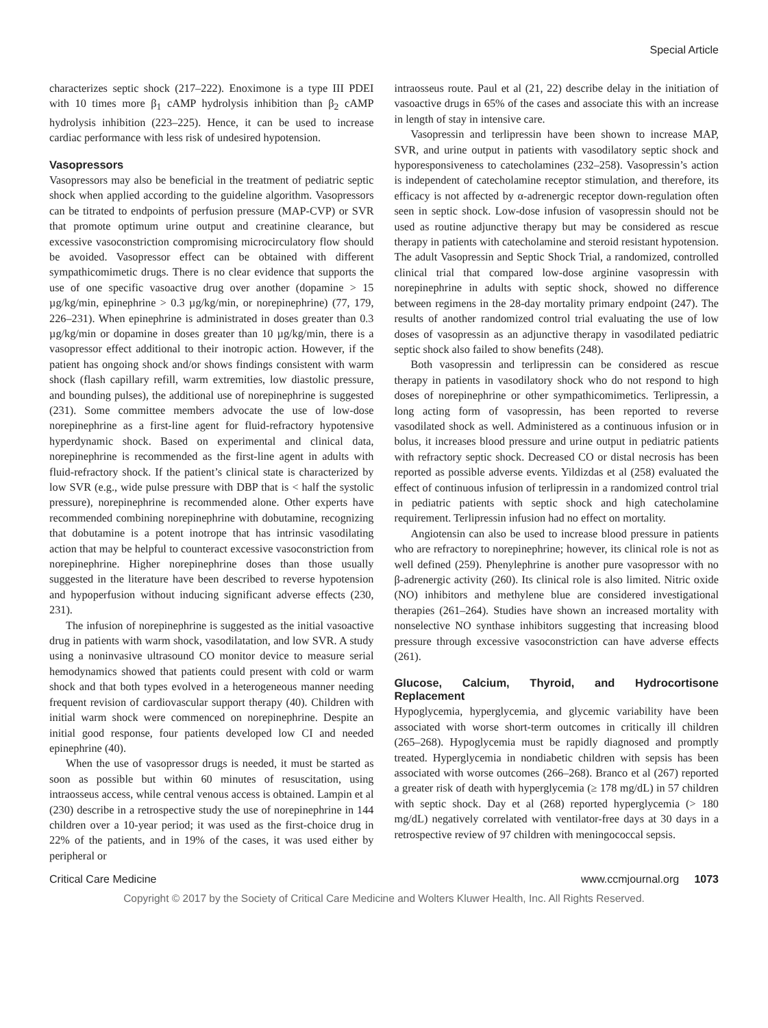Special Article
characterizes septic shock (217–222). Enoximone is a type III PDEI with 10 times more β<sub>1</sub> cAMP hydrolysis inhibition than β<sub>2</sub> cAMP hydrolysis inhibition (223–225). Hence, it can be used to increase cardiac performance with less risk of undesired hypotension.
Vasopressors
Vasopressors may also be beneficial in the treatment of pediatric septic shock when applied according to the guideline algorithm. Vasopressors can be titrated to endpoints of perfusion pressure (MAP-CVP) or SVR that promote optimum urine output and creatinine clearance, but excessive vasoconstriction compromising microcirculatory flow should be avoided. Vasopressor effect can be obtained with different sympathicomimetic drugs. There is no clear evidence that supports the use of one specific vasoactive drug over another (dopamine > 15 µg/kg/min, epinephrine > 0.3 µg/kg/min, or norepinephrine) (77, 179, 226–231). When epinephrine is administrated in doses greater than 0.3 µg/kg/min or dopamine in doses greater than 10 µg/kg/min, there is a vasopressor effect additional to their inotropic action. However, if the patient has ongoing shock and/or shows findings consistent with warm shock (flash capillary refill, warm extremities, low diastolic pressure, and bounding pulses), the additional use of norepinephrine is suggested (231). Some committee members advocate the use of low-dose norepinephrine as a first-line agent for fluid-refractory hypotensive hyperdynamic shock. Based on experimental and clinical data, norepinephrine is recommended as the first-line agent in adults with fluid-refractory shock. If the patient’s clinical state is characterized by low SVR (e.g., wide pulse pressure with DBP that is < half the systolic pressure), norepinephrine is recommended alone. Other experts have recommended combining norepinephrine with dobutamine, recognizing that dobutamine is a potent inotrope that has intrinsic vasodilating action that may be helpful to counteract excessive vasoconstriction from norepinephrine. Higher norepinephrine doses than those usually suggested in the literature have been described to reverse hypotension and hypoperfusion without inducing significant adverse effects (230, 231).
The infusion of norepinephrine is suggested as the initial vasoactive drug in patients with warm shock, vasodilatation, and low SVR. A study using a noninvasive ultrasound CO monitor device to measure serial hemodynamics showed that patients could present with cold or warm shock and that both types evolved in a heterogeneous manner needing frequent revision of cardiovascular support therapy (40). Children with initial warm shock were commenced on norepinephrine. Despite an initial good response, four patients developed low CI and needed epinephrine (40).
When the use of vasopressor drugs is needed, it must be started as soon as possible but within 60 minutes of resuscitation, using intraosseus access, while central venous access is obtained. Lampin et al (230) describe in a retrospective study the use of norepinephrine in 144 children over a 10-year period; it was used as the first-choice drug in 22% of the patients, and in 19% of the cases, it was used either by peripheral or
intraosseus route. Paul et al (21, 22) describe delay in the initiation of vasoactive drugs in 65% of the cases and associate this with an increase in length of stay in intensive care.
Vasopressin and terlipressin have been shown to increase MAP, SVR, and urine output in patients with vasodilatory septic shock and hyporesponsiveness to catecholamines (232–258). Vasopressin’s action is independent of catecholamine receptor stimulation, and therefore, its efficacy is not affected by α-adrenergic receptor down-regulation often seen in septic shock. Low-dose infusion of vasopressin should not be used as routine adjunctive therapy but may be considered as rescue therapy in patients with catecholamine and steroid resistant hypotension. The adult Vasopressin and Septic Shock Trial, a randomized, controlled clinical trial that compared low-dose arginine vasopressin with norepinephrine in adults with septic shock, showed no difference between regimens in the 28-day mortality primary endpoint (247). The results of another randomized control trial evaluating the use of low doses of vasopressin as an adjunctive therapy in vasodilated pediatric septic shock also failed to show benefits (248).
Both vasopressin and terlipressin can be considered as rescue therapy in patients in vasodilatory shock who do not respond to high doses of norepinephrine or other sympathicomimetics. Terlipressin, a long acting form of vasopressin, has been reported to reverse vasodilated shock as well. Administered as a continuous infusion or in bolus, it increases blood pressure and urine output in pediatric patients with refractory septic shock. Decreased CO or distal necrosis has been reported as possible adverse events. Yildizdas et al (258) evaluated the effect of continuous infusion of terlipressin in a randomized control trial in pediatric patients with septic shock and high catecholamine requirement. Terlipressin infusion had no effect on mortality.
Angiotensin can also be used to increase blood pressure in patients who are refractory to norepinephrine; however, its clinical role is not as well defined (259). Phenylephrine is another pure vasopressor with no β-adrenergic activity (260). Its clinical role is also limited. Nitric oxide (NO) inhibitors and methylene blue are considered investigational therapies (261–264). Studies have shown an increased mortality with nonselective NO synthase inhibitors suggesting that increasing blood pressure through excessive vasoconstriction can have adverse effects (261).
Glucose, Calcium, Thyroid, and Hydrocortisone Replacement
Hypoglycemia, hyperglycemia, and glycemic variability have been associated with worse short-term outcomes in critically ill children (265–268). Hypoglycemia must be rapidly diagnosed and promptly treated. Hyperglycemia in nondiabetic children with sepsis has been associated with worse outcomes (266–268). Branco et al (267) reported a greater risk of death with hyperglycemia (≥ 178 mg/dL) in 57 children with septic shock. Day et al (268) reported hyperglycemia (> 180 mg/dL) negatively correlated with ventilator-free days at 30 days in a retrospective review of 97 children with meningococcal sepsis.
Critical Care Medicine www.ccmjournal.org 1073
Copyright © 2017 by the Society of Critical Care Medicine and Wolters Kluwer Health, Inc. All Rights Reserved.